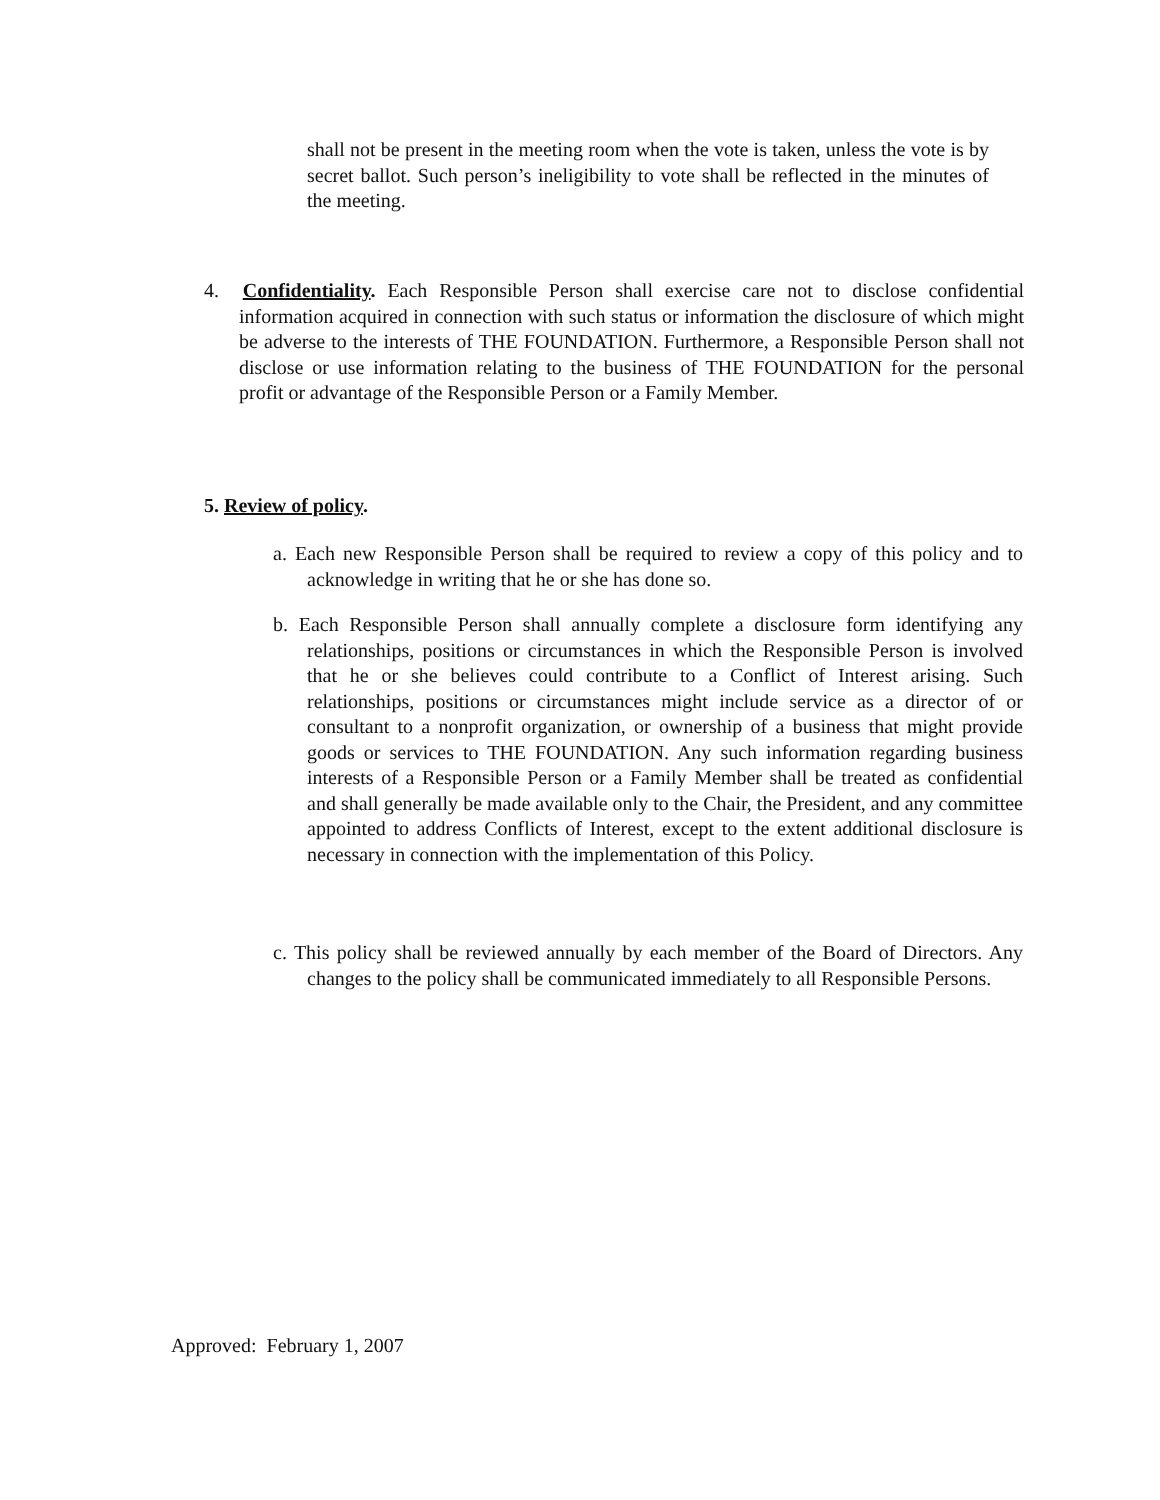shall not be present in the meeting room when the vote is taken, unless the vote is by secret ballot. Such person’s ineligibility to vote shall be reflected in the minutes of the meeting.
4. Confidentiality. Each Responsible Person shall exercise care not to disclose confidential information acquired in connection with such status or information the disclosure of which might be adverse to the interests of THE FOUNDATION. Furthermore, a Responsible Person shall not disclose or use information relating to the business of THE FOUNDATION for the personal profit or advantage of the Responsible Person or a Family Member.
5. Review of policy.
a. Each new Responsible Person shall be required to review a copy of this policy and to acknowledge in writing that he or she has done so.
b. Each Responsible Person shall annually complete a disclosure form identifying any relationships, positions or circumstances in which the Responsible Person is involved that he or she believes could contribute to a Conflict of Interest arising. Such relationships, positions or circumstances might include service as a director of or consultant to a nonprofit organization, or ownership of a business that might provide goods or services to THE FOUNDATION. Any such information regarding business interests of a Responsible Person or a Family Member shall be treated as confidential and shall generally be made available only to the Chair, the President, and any committee appointed to address Conflicts of Interest, except to the extent additional disclosure is necessary in connection with the implementation of this Policy.
c. This policy shall be reviewed annually by each member of the Board of Directors. Any changes to the policy shall be communicated immediately to all Responsible Persons.
Approved: February 1, 2007